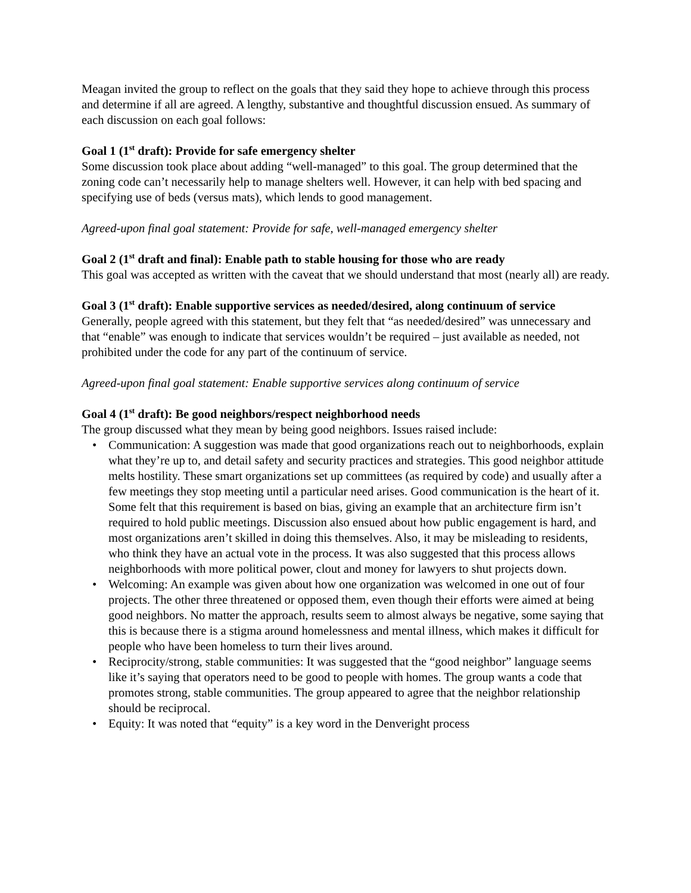Meagan invited the group to reflect on the goals that they said they hope to achieve through this process and determine if all are agreed. A lengthy, substantive and thoughtful discussion ensued. As summary of each discussion on each goal follows:
Goal 1 (1<sup>st</sup> draft): Provide for safe emergency shelter
Some discussion took place about adding “well-managed” to this goal. The group determined that the zoning code can’t necessarily help to manage shelters well. However, it can help with bed spacing and specifying use of beds (versus mats), which lends to good management.
Agreed-upon final goal statement: Provide for safe, well-managed emergency shelter
Goal 2 (1<sup>st</sup> draft and final): Enable path to stable housing for those who are ready
This goal was accepted as written with the caveat that we should understand that most (nearly all) are ready.
Goal 3 (1<sup>st</sup> draft): Enable supportive services as needed/desired, along continuum of service
Generally, people agreed with this statement, but they felt that “as needed/desired” was unnecessary and that “enable” was enough to indicate that services wouldn’t be required – just available as needed, not prohibited under the code for any part of the continuum of service.
Agreed-upon final goal statement: Enable supportive services along continuum of service
Goal 4 (1<sup>st</sup> draft): Be good neighbors/respect neighborhood needs
The group discussed what they mean by being good neighbors. Issues raised include:
• Communication: A suggestion was made that good organizations reach out to neighborhoods, explain what they’re up to, and detail safety and security practices and strategies. This good neighbor attitude melts hostility. These smart organizations set up committees (as required by code) and usually after a few meetings they stop meeting until a particular need arises. Good communication is the heart of it. Some felt that this requirement is based on bias, giving an example that an architecture firm isn’t required to hold public meetings. Discussion also ensued about how public engagement is hard, and most organizations aren’t skilled in doing this themselves. Also, it may be misleading to residents, who think they have an actual vote in the process. It was also suggested that this process allows neighborhoods with more political power, clout and money for lawyers to shut projects down.
• Welcoming: An example was given about how one organization was welcomed in one out of four projects. The other three threatened or opposed them, even though their efforts were aimed at being good neighbors. No matter the approach, results seem to almost always be negative, some saying that this is because there is a stigma around homelessness and mental illness, which makes it difficult for people who have been homeless to turn their lives around.
• Reciprocity/strong, stable communities: It was suggested that the “good neighbor” language seems like it’s saying that operators need to be good to people with homes. The group wants a code that promotes strong, stable communities. The group appeared to agree that the neighbor relationship should be reciprocal.
• Equity: It was noted that “equity” is a key word in the Denveright process